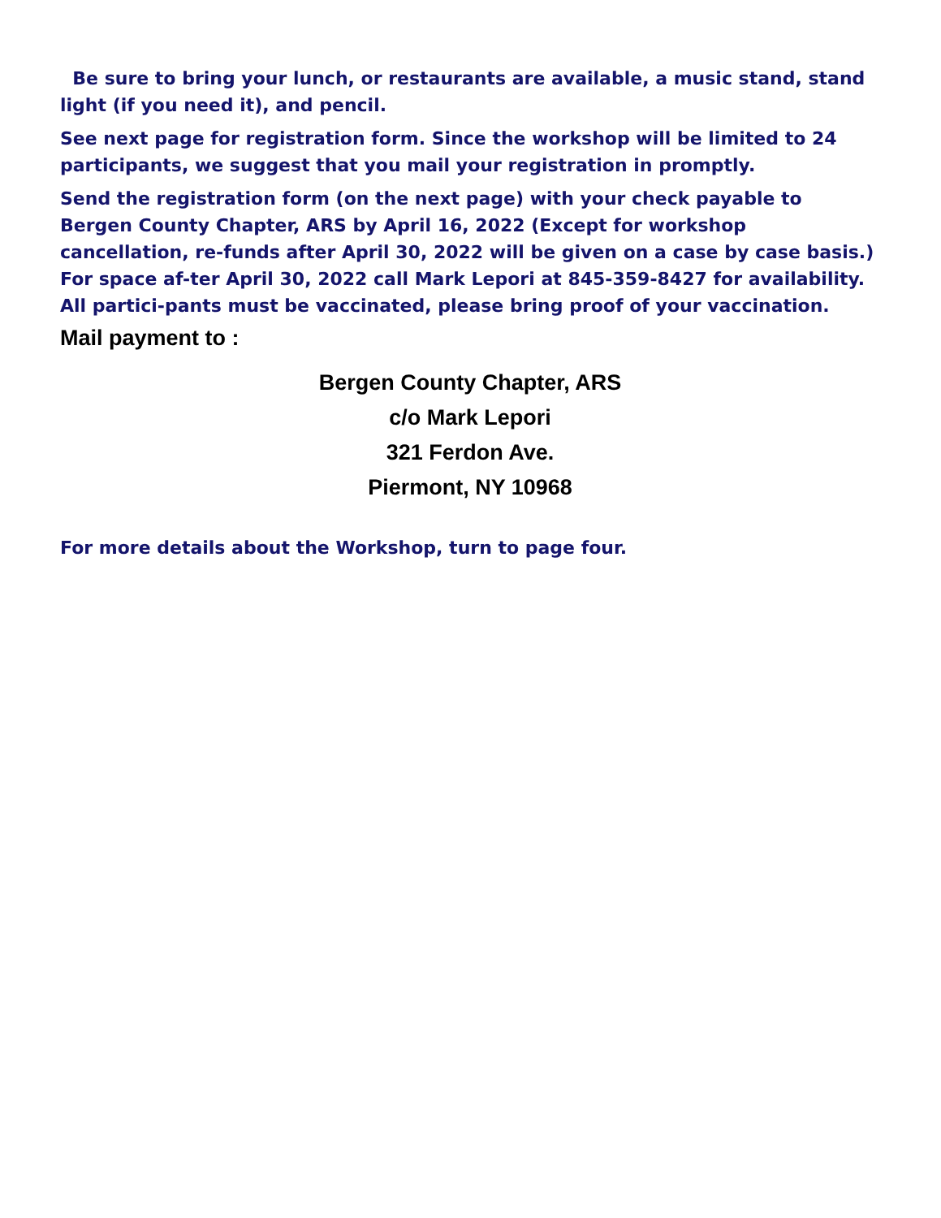Be sure to bring your lunch, or restaurants are available, a music stand, stand light (if you need it), and pencil.
See next page for registration form. Since the workshop will be limited to 24 participants, we suggest that you mail your registration in promptly.
Send the registration form (on the next page) with your check payable to Bergen County Chapter, ARS by April 16, 2022 (Except for workshop cancellation, re-funds after April 30, 2022 will be given on a case by case basis.) For space af-ter April 30, 2022 call Mark Lepori at 845-359-8427 for availability. All partici-pants must be vaccinated, please bring proof of your vaccination.
Mail payment to :
Bergen County Chapter, ARS
c/o Mark Lepori
321 Ferdon Ave.
Piermont, NY 10968
For more details about the Workshop, turn to page four.